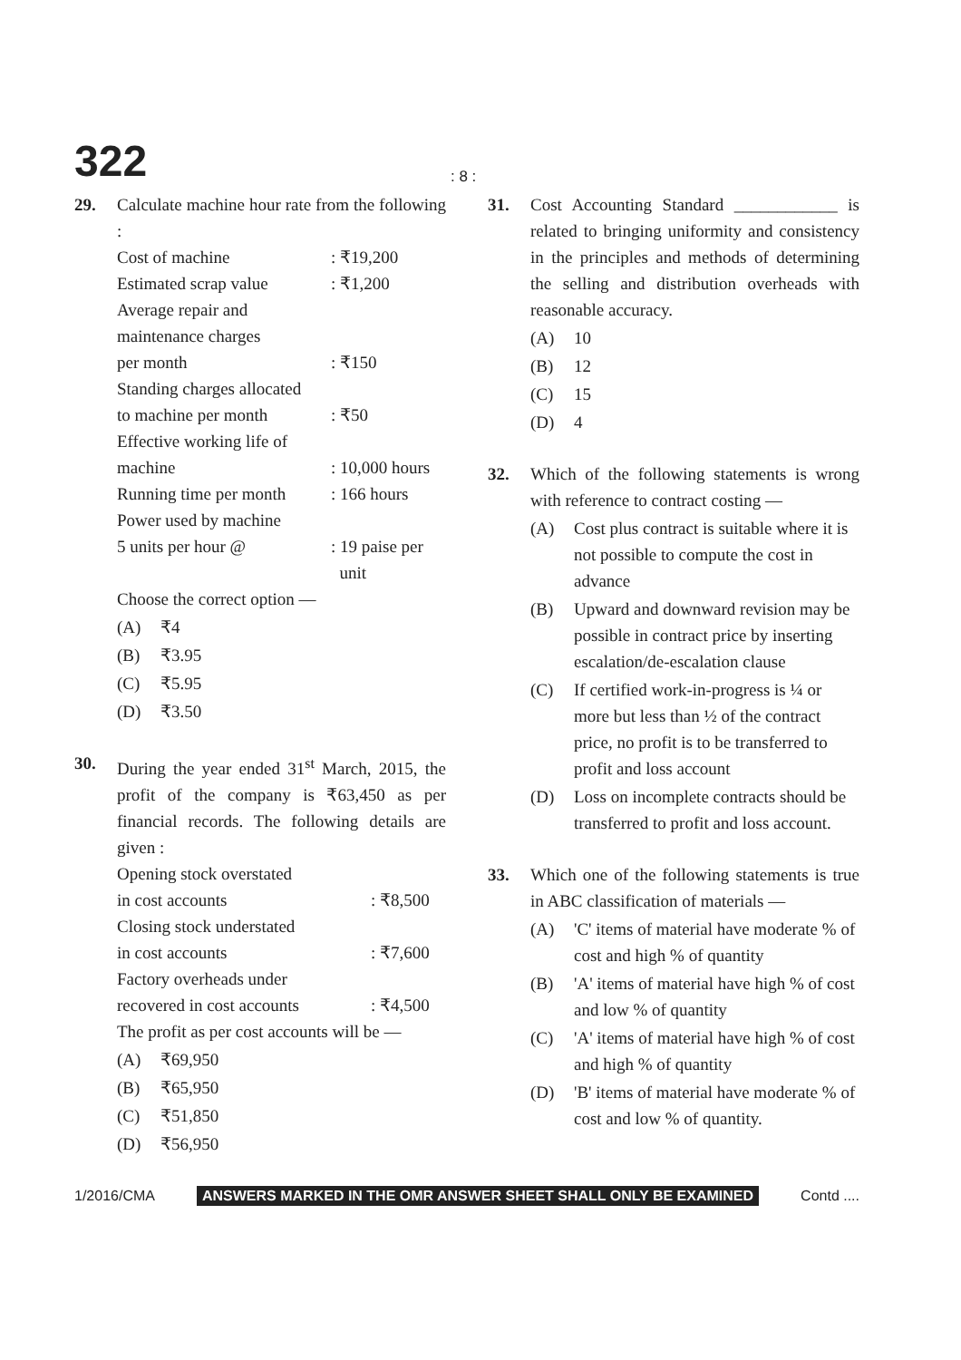322
: 8 :
29. Calculate machine hour rate from the following :
Cost of machine: ₹19,200
Estimated scrap value: ₹1,200
Average repair and
maintenance charges
per month: ₹150
Standing charges allocated
to machine per month: ₹50
Effective working life of
machine: 10,000 hours
Running time per month: 166 hours
Power used by machine
5 units per hour @: 19 paise per
unit
Choose the correct option —
(A) ₹4
(B) ₹3.95
(C) ₹5.95
(D) ₹3.50
30. During the year ended 31<sup>st</sup> March, 2015, the profit of the company is ₹63,450 as per financial records. The following details are given :
Opening stock overstated
in cost accounts: ₹8,500
Closing stock understated
in cost accounts: ₹7,600
Factory overheads under
recovered in cost accounts: ₹4,500
The profit as per cost accounts will be —
(A) ₹69,950
(B) ₹65,950
(C) ₹51,850
(D) ₹56,950
31. Cost Accounting Standard ____________ is related to bringing uniformity and consistency in the principles and methods of determining the selling and distribution overheads with reasonable accuracy.
(A) 10
(B) 12
(C) 15
(D) 4
32. Which of the following statements is wrong with reference to contract costing —
(A) Cost plus contract is suitable where it is not possible to compute the cost in advance
(B) Upward and downward revision may be possible in contract price by inserting escalation/de-escalation clause
(C) If certified work-in-progress is ¼ or more but less than ½ of the contract price, no profit is to be transferred to profit and loss account
(D) Loss on incomplete contracts should be transferred to profit and loss account.
33. Which one of the following statements is true in ABC classification of materials —
(A) 'C' items of material have moderate % of cost and high % of quantity
(B) 'A' items of material have high % of cost and low % of quantity
(C) 'A' items of material have high % of cost and high % of quantity
(D) 'B' items of material have moderate % of cost and low % of quantity.
1/2016/CMA ANSWERS MARKED IN THE OMR ANSWER SHEET SHALL ONLY BE EXAMINED Contd ....